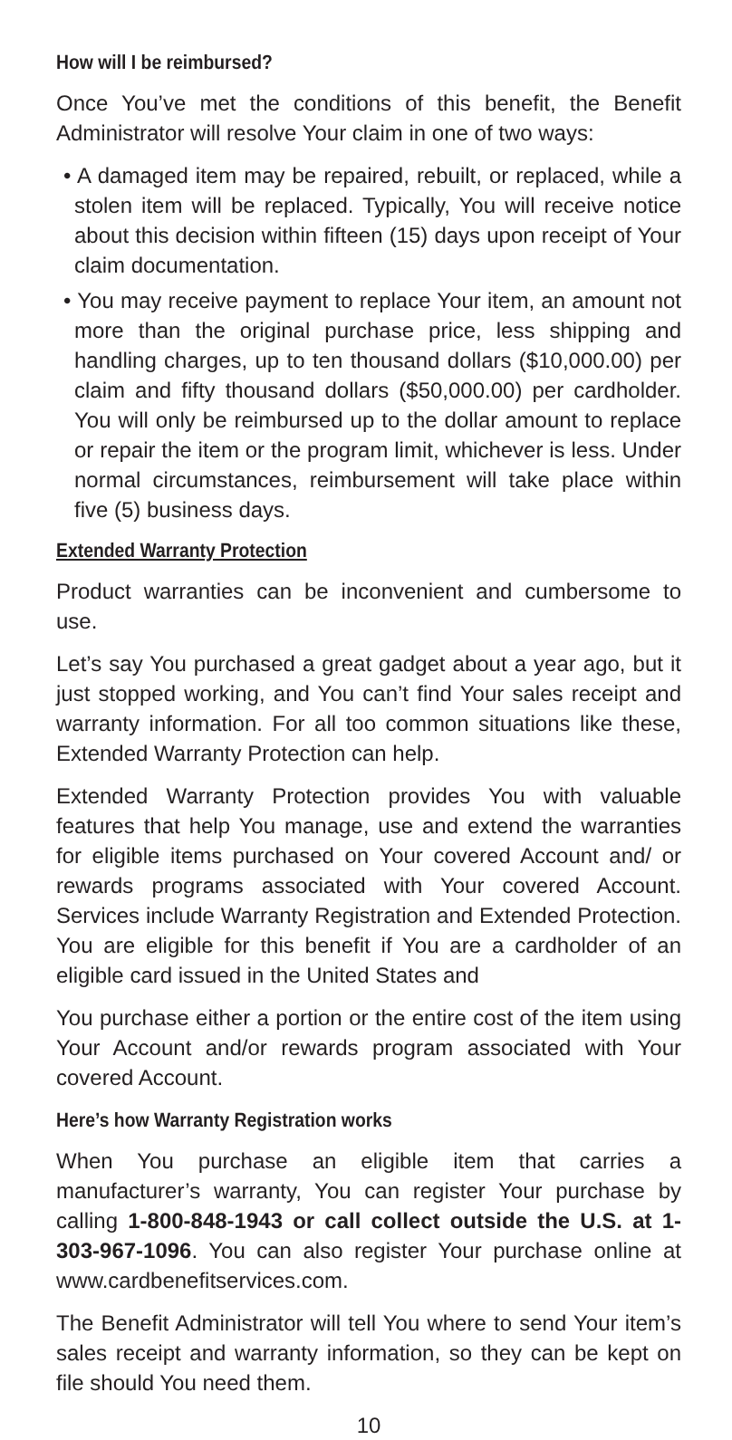How will I be reimbursed?
Once You’ve met the conditions of this benefit, the Benefit Administrator will resolve Your claim in one of two ways:
• A damaged item may be repaired, rebuilt, or replaced, while a stolen item will be replaced. Typically, You will receive notice about this decision within fifteen (15) days upon receipt of Your claim documentation.
• You may receive payment to replace Your item, an amount not more than the original purchase price, less shipping and handling charges, up to ten thousand dollars ($10,000.00) per claim and fifty thousand dollars ($50,000.00) per cardholder. You will only be reimbursed up to the dollar amount to replace or repair the item or the program limit, whichever is less. Under normal circumstances, reimbursement will take place within five (5) business days.
Extended Warranty Protection
Product warranties can be inconvenient and cumbersome to use.
Let’s say You purchased a great gadget about a year ago, but it just stopped working, and You can’t find Your sales receipt and warranty information. For all too common situations like these, Extended Warranty Protection can help.
Extended Warranty Protection provides You with valuable features that help You manage, use and extend the warranties for eligible items purchased on Your covered Account and/ or rewards programs associated with Your covered Account. Services include Warranty Registration and Extended Protection. You are eligible for this benefit if You are a cardholder of an eligible card issued in the United States and
You purchase either a portion or the entire cost of the item using Your Account and/or rewards program associated with Your covered Account.
Here’s how Warranty Registration works
When You purchase an eligible item that carries a manufacturer’s warranty, You can register Your purchase by calling 1-800-848-1943 or call collect outside the U.S. at 1-303-967-1096. You can also register Your purchase online at www.cardbenefitservices.com.
The Benefit Administrator will tell You where to send Your item’s sales receipt and warranty information, so they can be kept on file should You need them.
10